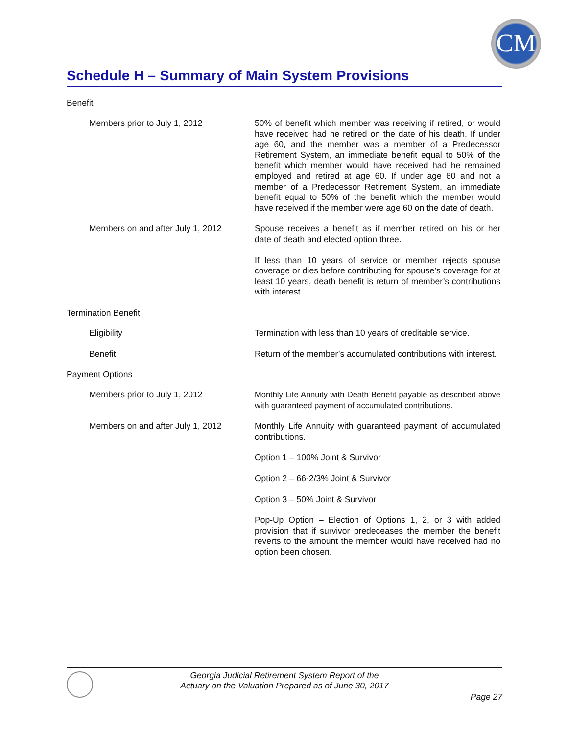CM
Schedule H – Summary of Main System Provisions
Benefit
Members prior to July 1, 2012
50% of benefit which member was receiving if retired, or would have received had he retired on the date of his death. If under age 60, and the member was a member of a Predecessor Retirement System, an immediate benefit equal to 50% of the benefit which member would have received had he remained employed and retired at age 60. If under age 60 and not a member of a Predecessor Retirement System, an immediate benefit equal to 50% of the benefit which the member would have received if the member were age 60 on the date of death.
Members on and after July 1, 2012
Spouse receives a benefit as if member retired on his or her date of death and elected option three.
If less than 10 years of service or member rejects spouse coverage or dies before contributing for spouse’s coverage for at least 10 years, death benefit is return of member’s contributions with interest.
Termination Benefit
Eligibility
Termination with less than 10 years of creditable service.
Benefit
Return of the member’s accumulated contributions with interest.
Payment Options
Members prior to July 1, 2012
Monthly Life Annuity with Death Benefit payable as described above with guaranteed payment of accumulated contributions.
Members on and after July 1, 2012
Monthly Life Annuity with guaranteed payment of accumulated contributions.
Option 1 – 100% Joint & Survivor
Option 2 – 66-2/3% Joint & Survivor
Option 3 – 50% Joint & Survivor
Pop-Up Option – Election of Options 1, 2, or 3 with added provision that if survivor predeceases the member the benefit reverts to the amount the member would have received had no option been chosen.
Georgia Judicial Retirement System Report of the
Actuary on the Valuation Prepared as of June 30, 2017
Page 27